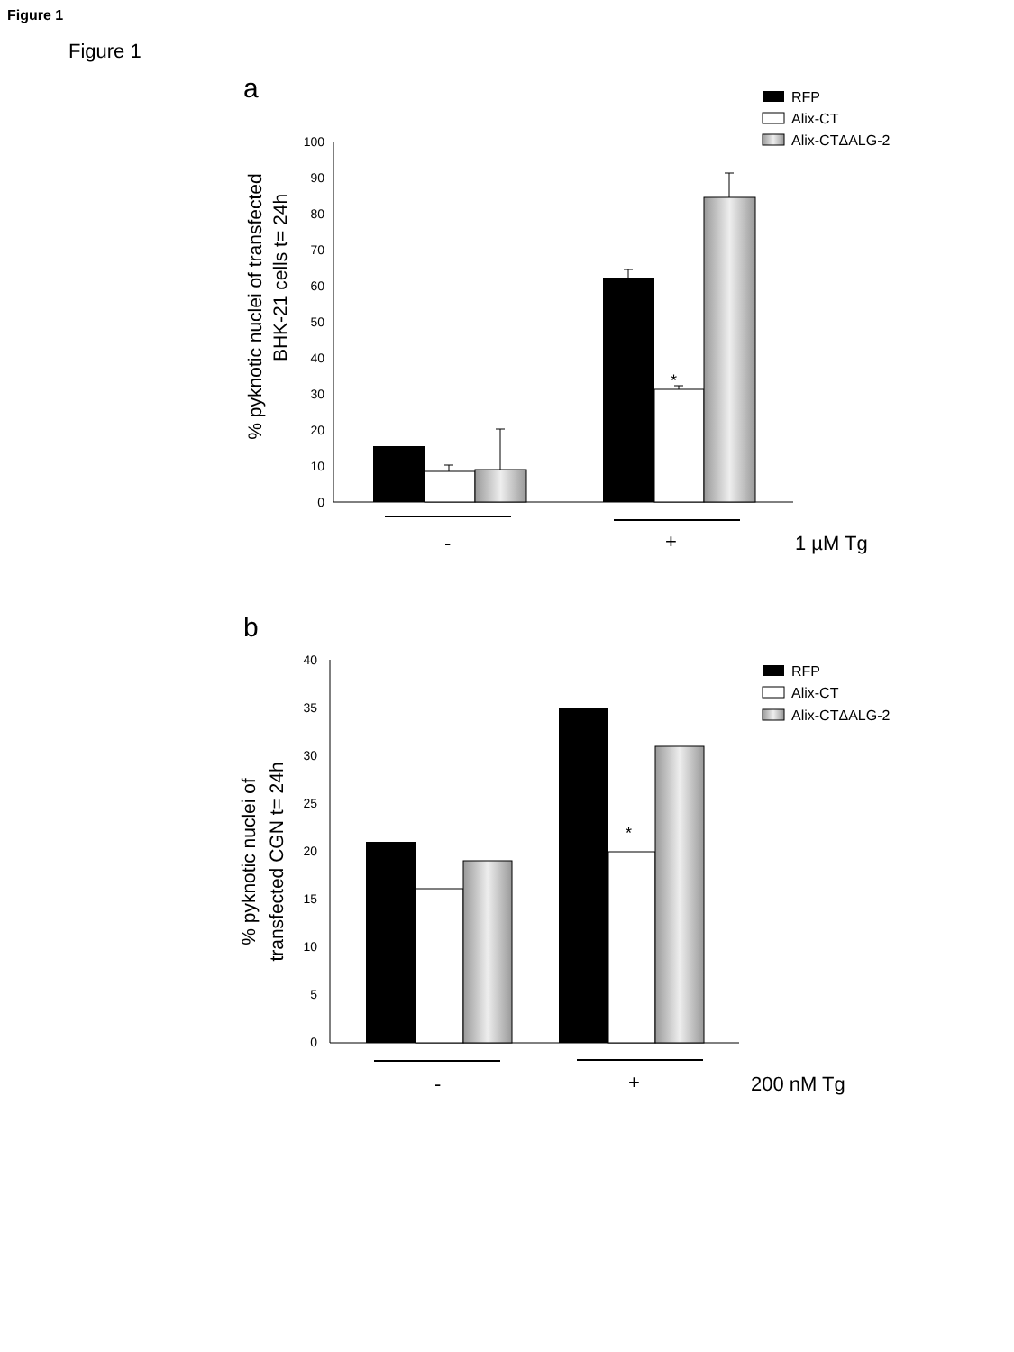Figure 1
Figure 1
a
RFP
Alix-CT
Alix-CTΔALG-2
100
90
80
70
60
50
40
30
20
10
0
*
-
+
1 µM Tg
% pyknotic nuclei of transfected
BHK-21 cells t= 24h
b
RFP
Alix-CT
Alix-CTΔALG-2
40
35
30
25
20
15
10
5
0
*
-
+
200 nM Tg
% pyknotic nuclei of
transfected CGN t= 24h